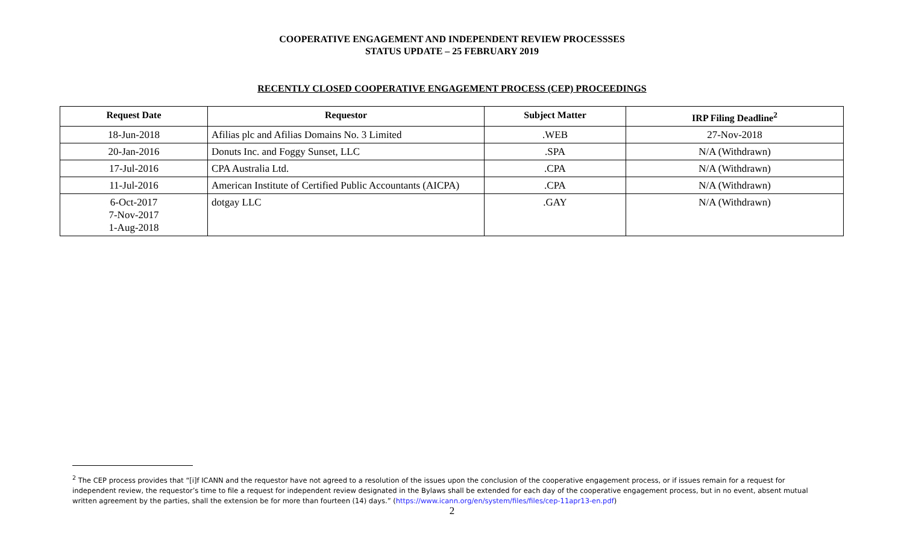COOPERATIVE ENGAGEMENT AND INDEPENDENT REVIEW PROCESSSES
STATUS UPDATE – 25 FEBRUARY 2019
RECENTLY CLOSED COOPERATIVE ENGAGEMENT PROCESS (CEP) PROCEEDINGS
| Request Date | Requestor | Subject Matter | IRP Filing Deadline<sup>2</sup> |
| --- | --- | --- | --- |
| 18-Jun-2018 | Afilias plc and Afilias Domains No. 3 Limited | .WEB | 27-Nov-2018 |
| 20-Jan-2016 | Donuts Inc. and Foggy Sunset, LLC | .SPA | N/A (Withdrawn) |
| 17-Jul-2016 | CPA Australia Ltd. | .CPA | N/A (Withdrawn) |
| 11-Jul-2016 | American Institute of Certified Public Accountants (AICPA) | .CPA | N/A (Withdrawn) |
| 6-Oct-2017 7-Nov-2017 1-Aug-2018 | dotgay LLC | .GAY | N/A (Withdrawn) |
<sup>2</sup> The CEP process provides that “[i]f ICANN and the requestor have not agreed to a resolution of the issues upon the conclusion of the cooperative engagement process, or if issues remain for a request for independent review, the requestor’s time to file a request for independent review designated in the Bylaws shall be extended for each day of the cooperative engagement process, but in no event, absent mutual written agreement by the parties, shall the extension be for more than fourteen (14) days.” (https://www.icann.org/en/system/files/files/cep-11apr13-en.pdf)
2